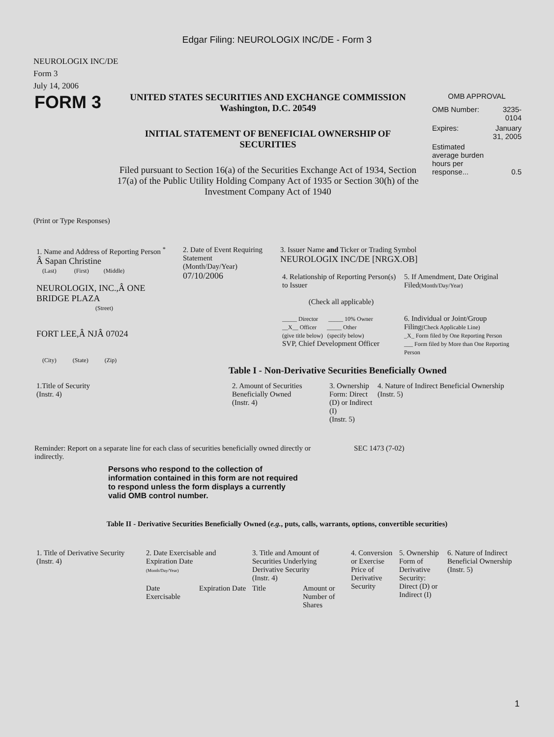Edgar Filing: NEUROLOGIX INC/DE - Form 3
NEUROLOGIX INC/DE
Form 3
July 14, 2006
FORM 3
UNITED STATES SECURITIES AND EXCHANGE COMMISSION
Washington, D.C. 20549
INITIAL STATEMENT OF BENEFICIAL OWNERSHIP OF
SECURITIES
Filed pursuant to Section 16(a) of the Securities Exchange Act of 1934, Section 17(a) of the Public Utility Holding Company Act of 1935 or Section 30(h) of the Investment Company Act of 1940
OMB APPROVAL
| OMB Number: | 3235-0104 |
| Expires: | January 31, 2005 |
| Estimated average burden hours per response... | 0.5 |
(Print or Type Responses)
| 1. Name and Address of Reporting Person <sup>*</sup> Â Sapan Christine (Last) (First) (Middle) NEUROLOGIX, INC.,Â ONE BRIDGE PLAZA (Street) FORT LEE,Â NJÂ 07024 (City) (State) (Zip) | 2. Date of Event Requiring Statement (Month/Day/Year) 07/10/2006 | 3. Issuer Name and Ticker or Trading Symbol NEUROLOGIX INC/DE [NRGX.OB] / 4. Relationship of Reporting Person(s) to Issuer (Check all applicable) _____ Director _____ 10% Owner __X__ Officer _____ Other (give title below) (specify below) SVP, Chief Development Officer / 5. If Amendment, Date Original Filed (Month/Day/Year) 6. Individual or Joint/Group Filing (Check Applicable Line) _X_ Form filed by One Reporting Person ___ Form filed by More than One Reporting Person / |
Table I - Non-Derivative Securities Beneficially Owned
| 1.Title of Security (Instr. 4) | 2. Amount of Securities Beneficially Owned (Instr. 4) | 3. Ownership Form: Direct (D) or Indirect (I) (Instr. 5) | 4. Nature of Indirect Beneficial Ownership (Instr. 5) |
| --- | --- | --- | --- |
Reminder: Report on a separate line for each class of securities beneficially owned directly or indirectly.
SEC 1473 (7-02)
Persons who respond to the collection of information contained in this form are not required to respond unless the form displays a currently valid OMB control number.
Table II - Derivative Securities Beneficially Owned (e.g., puts, calls, warrants, options, convertible securities)
| 1. Title of Derivative Security (Instr. 4) | 2. Date Exercisable and Expiration Date (Month/Day/Year) | | 3. Title and Amount of Securities Underlying Derivative Security (Instr. 4) | | 4. Conversion or Exercise Price of Derivative Security | 5. Ownership Form of Derivative Security: Direct (D) or Indirect (I) | 6. Nature of Indirect Beneficial Ownership (Instr. 5) |
| --- | --- | --- | --- | --- | --- | --- | --- |
| | Date Exercisable | Expiration Date | Title | Amount or Number of Shares | | | |
1